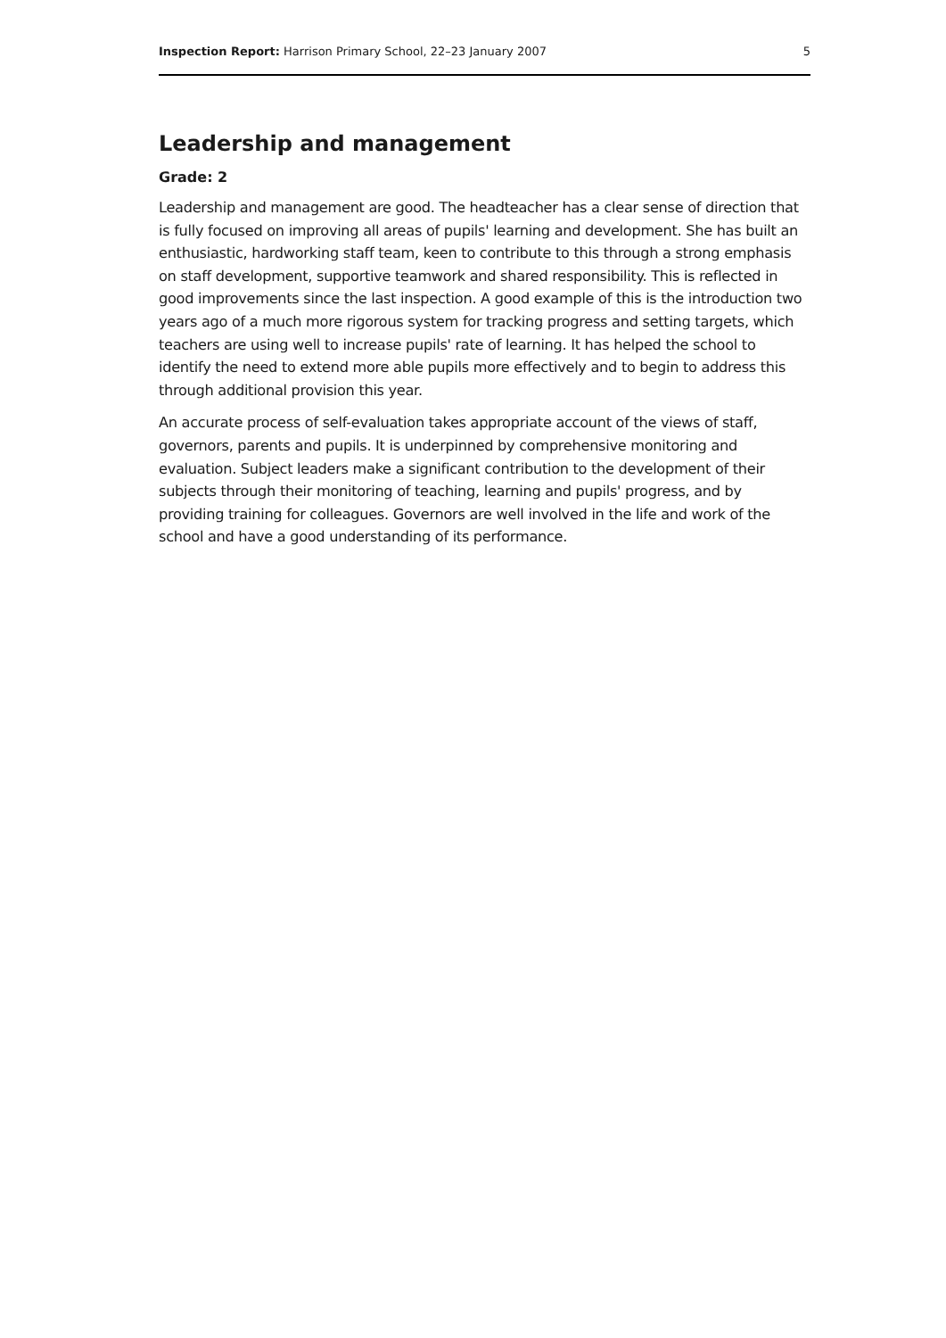Inspection Report: Harrison Primary School, 22–23 January 2007 5
Leadership and management
Grade: 2
Leadership and management are good. The headteacher has a clear sense of direction that is fully focused on improving all areas of pupils' learning and development. She has built an enthusiastic, hardworking staff team, keen to contribute to this through a strong emphasis on staff development, supportive teamwork and shared responsibility. This is reflected in good improvements since the last inspection. A good example of this is the introduction two years ago of a much more rigorous system for tracking progress and setting targets, which teachers are using well to increase pupils' rate of learning. It has helped the school to identify the need to extend more able pupils more effectively and to begin to address this through additional provision this year.
An accurate process of self-evaluation takes appropriate account of the views of staff, governors, parents and pupils. It is underpinned by comprehensive monitoring and evaluation. Subject leaders make a significant contribution to the development of their subjects through their monitoring of teaching, learning and pupils' progress, and by providing training for colleagues. Governors are well involved in the life and work of the school and have a good understanding of its performance.